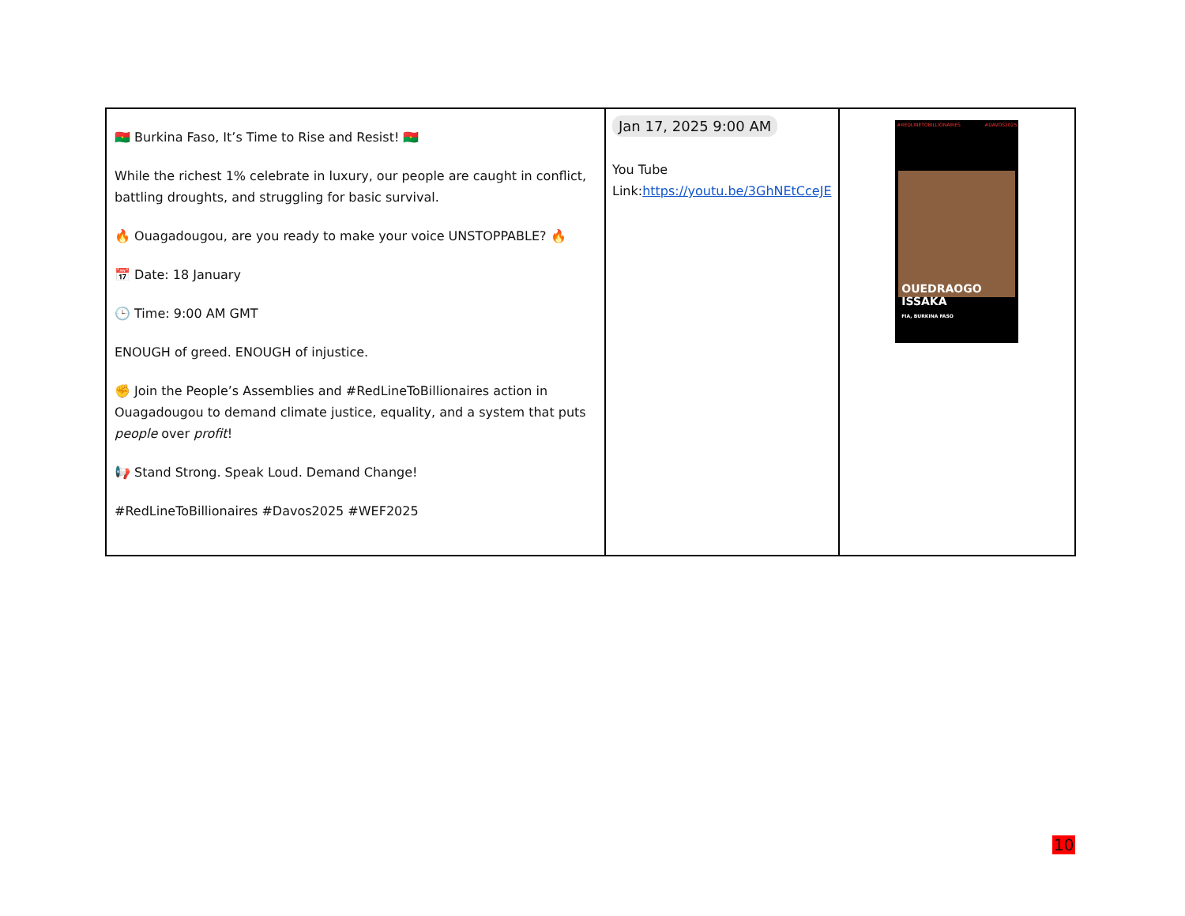| 🇧🇫 Burkina Faso, It’s Time to Rise and Resist! 🇧🇫 While the richest 1% celebrate in luxury, our people are caught in conflict, battling droughts, and struggling for basic survival. 🔥 Ouagadougou, are you ready to make your voice UNSTOPPABLE? 🔥 📅 Date: 18 January 🕒 Time: 9:00 AM GMT ENOUGH of greed. ENOUGH of injustice. ✊ Join the People’s Assemblies and #RedLineToBillionaires action in Ouagadougou to demand climate justice, equality, and a system that puts people over profit ! 📢 Stand Strong. Speak Loud. Demand Change! #RedLineToBillionaires #Davos2025 #WEF2025 | Jan 17, 2025 9:00 AM You Tube Link: https://youtu.be/3GhNEtCceJE | #REDLINETOBILLIONAIRES #DAVOS2025 OUEDRAOGO ISSAKA FIA, BURKINA FASO |
10